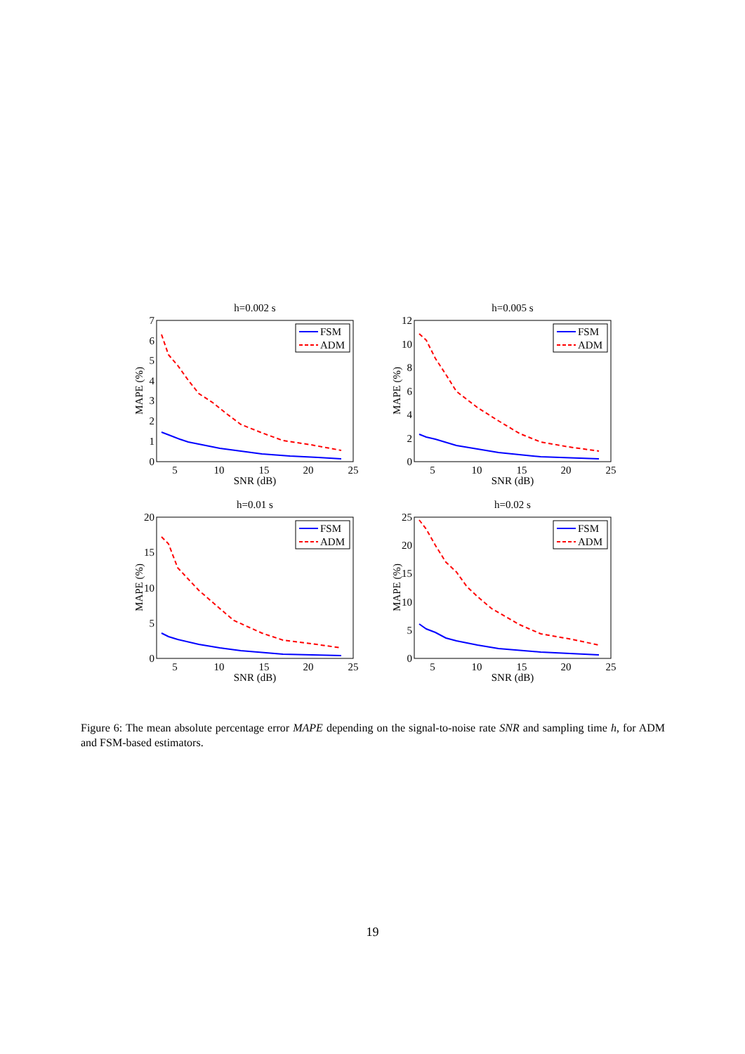h=0.002 s
7
6
5
4
3
2
1
0
5
10
15
20
25
SNR (dB)
MAPE (%)
FSM
ADM
h=0.005 s
12
10
8
6
4
2
0
5
10
15
20
25
SNR (dB)
MAPE (%)
FSM
ADM
h=0.01 s
20
15
10
5
0
5
10
15
20
25
SNR (dB)
MAPE (%)
FSM
ADM
h=0.02 s
25
20
15
10
5
0
5
10
15
20
25
SNR (dB)
MAPE (%)
FSM
ADM
Figure 6: The mean absolute percentage error MAPE depending on the signal-to-noise rate SNR and sampling time h, for ADM and FSM-based estimators.
19